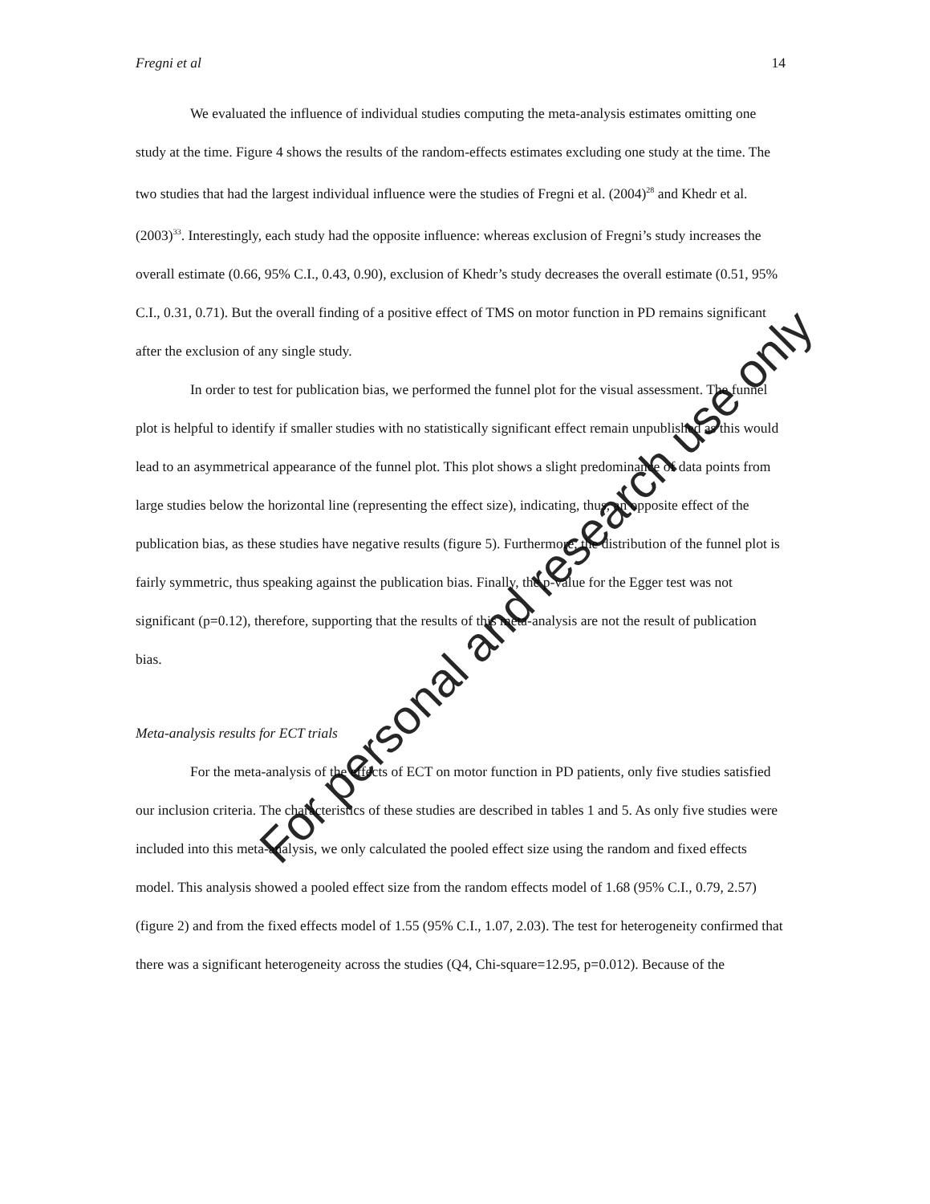Fregni et al 14
We evaluated the influence of individual studies computing the meta-analysis estimates omitting one study at the time. Figure 4 shows the results of the random-effects estimates excluding one study at the time. The two studies that had the largest individual influence were the studies of Fregni et al. (2004)<sup>28</sup> and Khedr et al. (2003)<sup>33</sup>. Interestingly, each study had the opposite influence: whereas exclusion of Fregni’s study increases the overall estimate (0.66, 95% C.I., 0.43, 0.90), exclusion of Khedr’s study decreases the overall estimate (0.51, 95% C.I., 0.31, 0.71). But the overall finding of a positive effect of TMS on motor function in PD remains significant after the exclusion of any single study.
In order to test for publication bias, we performed the funnel plot for the visual assessment. The funnel plot is helpful to identify if smaller studies with no statistically significant effect remain unpublished as this would lead to an asymmetrical appearance of the funnel plot. This plot shows a slight predominance of data points from large studies below the horizontal line (representing the effect size), indicating, thus, an opposite effect of the publication bias, as these studies have negative results (figure 5). Furthermore, the distribution of the funnel plot is fairly symmetric, thus speaking against the publication bias. Finally, the p-value for the Egger test was not significant (p=0.12), therefore, supporting that the results of this meta-analysis are not the result of publication bias.
Meta-analysis results for ECT trials
For the meta-analysis of the effects of ECT on motor function in PD patients, only five studies satisfied our inclusion criteria. The characteristics of these studies are described in tables 1 and 5. As only five studies were included into this meta-analysis, we only calculated the pooled effect size using the random and fixed effects model. This analysis showed a pooled effect size from the random effects model of 1.68 (95% C.I., 0.79, 2.57) (figure 2) and from the fixed effects model of 1.55 (95% C.I., 1.07, 2.03). The test for heterogeneity confirmed that there was a significant heterogeneity across the studies (Q4, Chi-square=12.95, p=0.012). Because of the
For personal and research use only